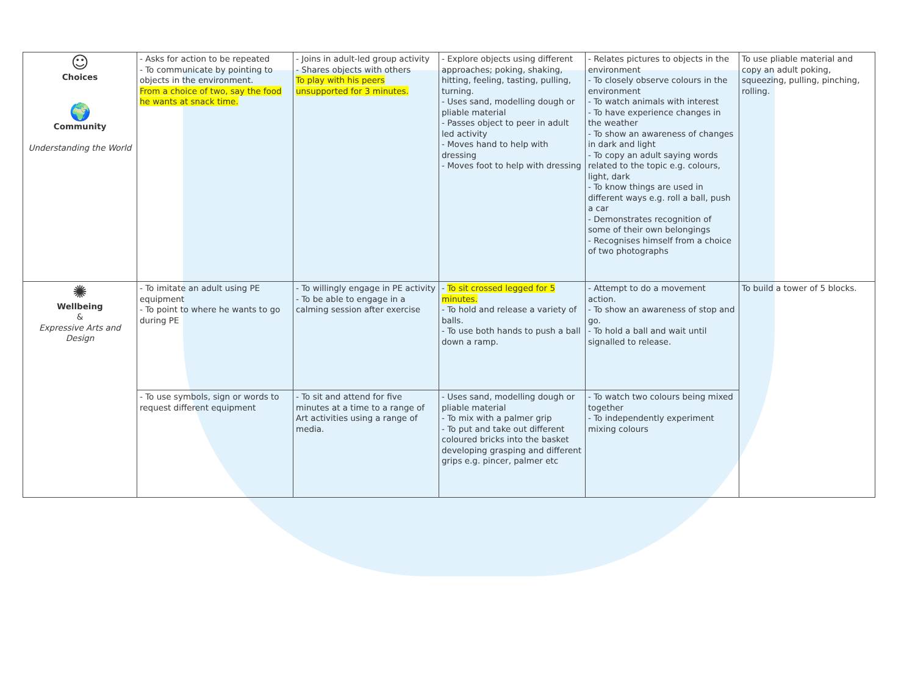| ☺ Choices 🌍 Community Understanding the World | - Asks for action to be repeated - To communicate by pointing to objects in the environment. From a choice of two, say the food he wants at snack time. | - Joins in adult-led group activity - Shares objects with others To play with his peers unsupported for 3 minutes. | - Explore objects using different approaches; poking, shaking, hitting, feeling, tasting, pulling, turning. - Uses sand, modelling dough or pliable material - Passes object to peer in adult led activity - Moves hand to help with dressing - Moves foot to help with dressing | - Relates pictures to objects in the environment - To closely observe colours in the environment - To watch animals with interest - To have experience changes in the weather - To show an awareness of changes in dark and light - To copy an adult saying words related to the topic e.g. colours, light, dark - To know things are used in different ways e.g. roll a ball, push a car - Demonstrates recognition of some of their own belongings - Recognises himself from a choice of two photographs | To use pliable material and copy an adult poking, squeezing, pulling, pinching, rolling. |
| ✺ Wellbeing & Expressive Arts and Design | - To imitate an adult using PE equipment - To point to where he wants to go during PE | - To willingly engage in PE activity - To be able to engage in a calming session after exercise | - To sit crossed legged for 5 minutes. - To hold and release a variety of balls. - To use both hands to push a ball down a ramp. | - Attempt to do a movement action. - To show an awareness of stop and go. - To hold a ball and wait until signalled to release. | To build a tower of 5 blocks. |
| | - To use symbols, sign or words to request different equipment | - To sit and attend for five minutes at a time to a range of Art activities using a range of media. | - Uses sand, modelling dough or pliable material - To mix with a palmer grip - To put and take out different coloured bricks into the basket developing grasping and different grips e.g. pincer, palmer etc | - To watch two colours being mixed together - To independently experiment mixing colours | |